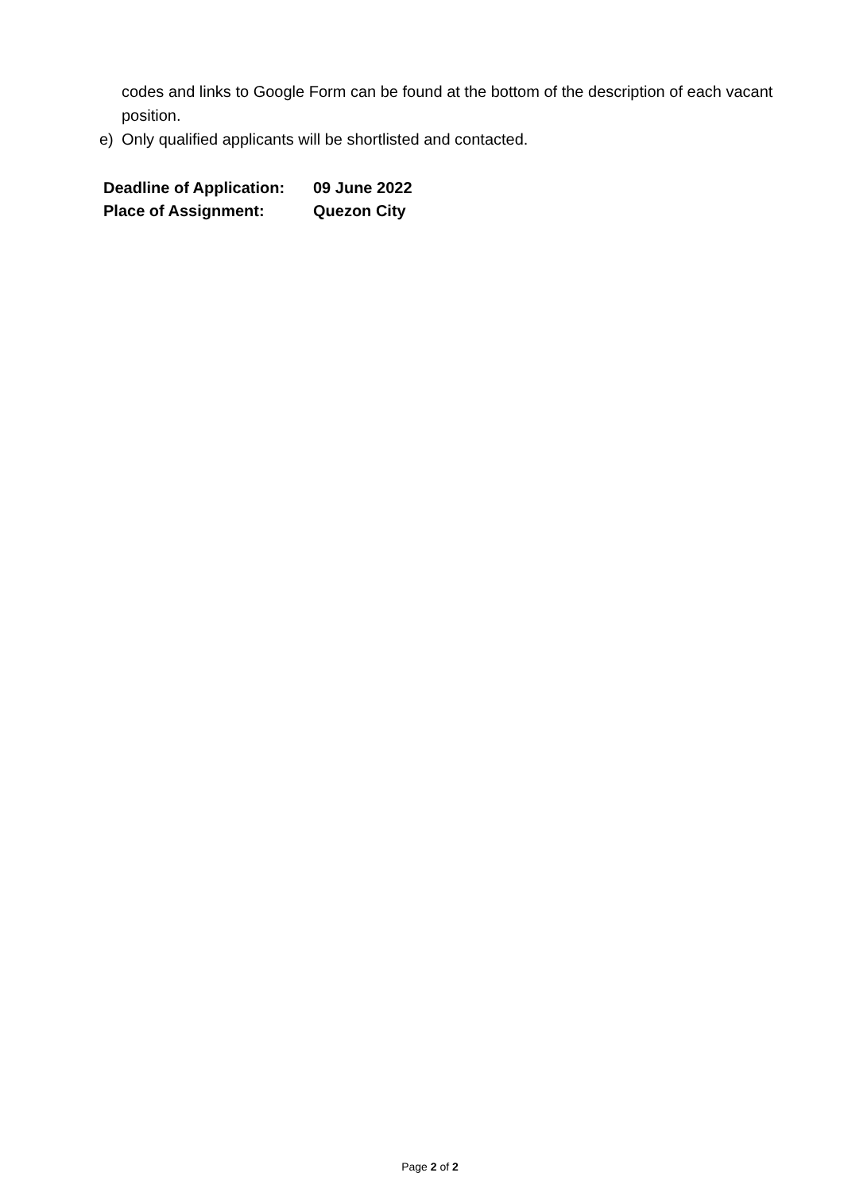codes and links to Google Form can be found at the bottom of the description of each vacant position.
e) Only qualified applicants will be shortlisted and contacted.
Deadline of Application: 09 June 2022
Place of Assignment: Quezon City
Page 2 of 2